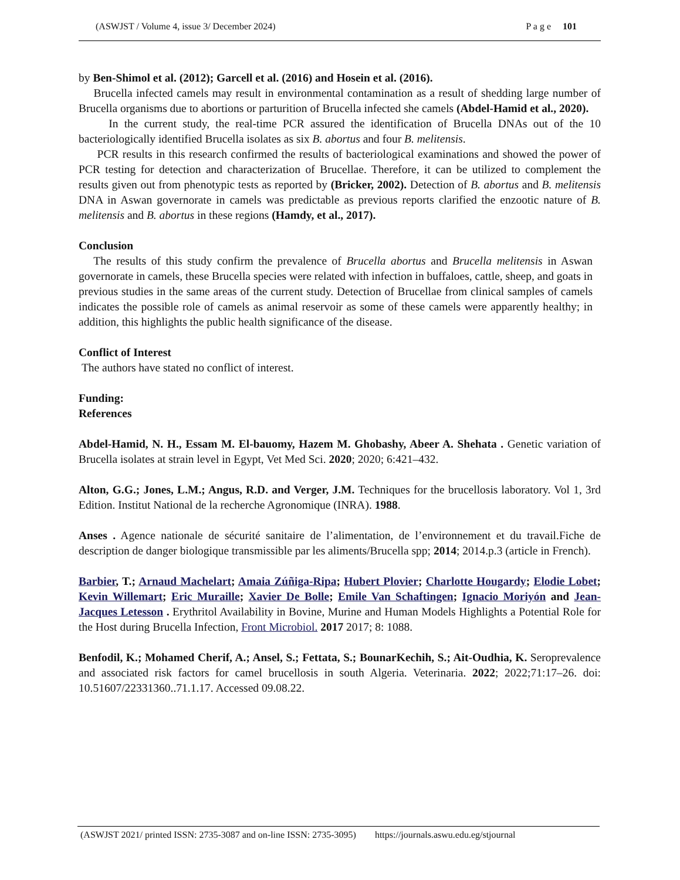(ASWJST / Volume 4, issue 3/ December 2024) P a g e 101
by Ben-Shimol et al. (2012); Garcell et al. (2016) and Hosein et al. (2016).
Brucella infected camels may result in environmental contamination as a result of shedding large number of Brucella organisms due to abortions or parturition of Brucella infected she camels (Abdel-Hamid et al., 2020).
In the current study, the real-time PCR assured the identification of Brucella DNAs out of the 10 bacteriologically identified Brucella isolates as six B. abortus and four B. melitensis.
PCR results in this research confirmed the results of bacteriological examinations and showed the power of PCR testing for detection and characterization of Brucellae. Therefore, it can be utilized to complement the results given out from phenotypic tests as reported by (Bricker, 2002). Detection of B. abortus and B. melitensis DNA in Aswan governorate in camels was predictable as previous reports clarified the enzootic nature of B. melitensis and B. abortus in these regions (Hamdy, et al., 2017).
Conclusion
The results of this study confirm the prevalence of Brucella abortus and Brucella melitensis in Aswan governorate in camels, these Brucella species were related with infection in buffaloes, cattle, sheep, and goats in previous studies in the same areas of the current study. Detection of Brucellae from clinical samples of camels indicates the possible role of camels as animal reservoir as some of these camels were apparently healthy; in addition, this highlights the public health significance of the disease.
Conflict of Interest
The authors have stated no conflict of interest.
Funding:
References
Abdel-Hamid, N. H., Essam M. El-bauomy, Hazem M. Ghobashy, Abeer A. Shehata . Genetic variation of Brucella isolates at strain level in Egypt, Vet Med Sci. 2020; 2020; 6:421–432.
Alton, G.G.; Jones, L.M.; Angus, R.D. and Verger, J.M. Techniques for the brucellosis laboratory. Vol 1, 3rd Edition. Institut National de la recherche Agronomique (INRA). 1988.
Anses . Agence nationale de sécurité sanitaire de l’alimentation, de l’environnement et du travail.Fiche de description de danger biologique transmissible par les aliments/Brucella spp; 2014; 2014.p.3 (article in French).
Barbier, T.; Arnaud Machelart; Amaia Zúñiga-Ripa; Hubert Plovier; Charlotte Hougardy; Elodie Lobet; Kevin Willemart; Eric Muraille; Xavier De Bolle; Emile Van Schaftingen; Ignacio Moriyón and Jean-Jacques Letesson . Erythritol Availability in Bovine, Murine and Human Models Highlights a Potential Role for the Host during Brucella Infection, Front Microbiol. 2017 2017; 8: 1088.
Benfodil, K.; Mohamed Cherif, A.; Ansel, S.; Fettata, S.; BounarKechih, S.; Ait-Oudhia, K. Seroprevalence and associated risk factors for camel brucellosis in south Algeria. Veterinaria. 2022; 2022;71:17–26. doi: 10.51607/22331360..71.1.17. Accessed 09.08.22.
(ASWJST 2021/ printed ISSN: 2735-3087 and on-line ISSN: 2735-3095) https://journals.aswu.edu.eg/stjournal